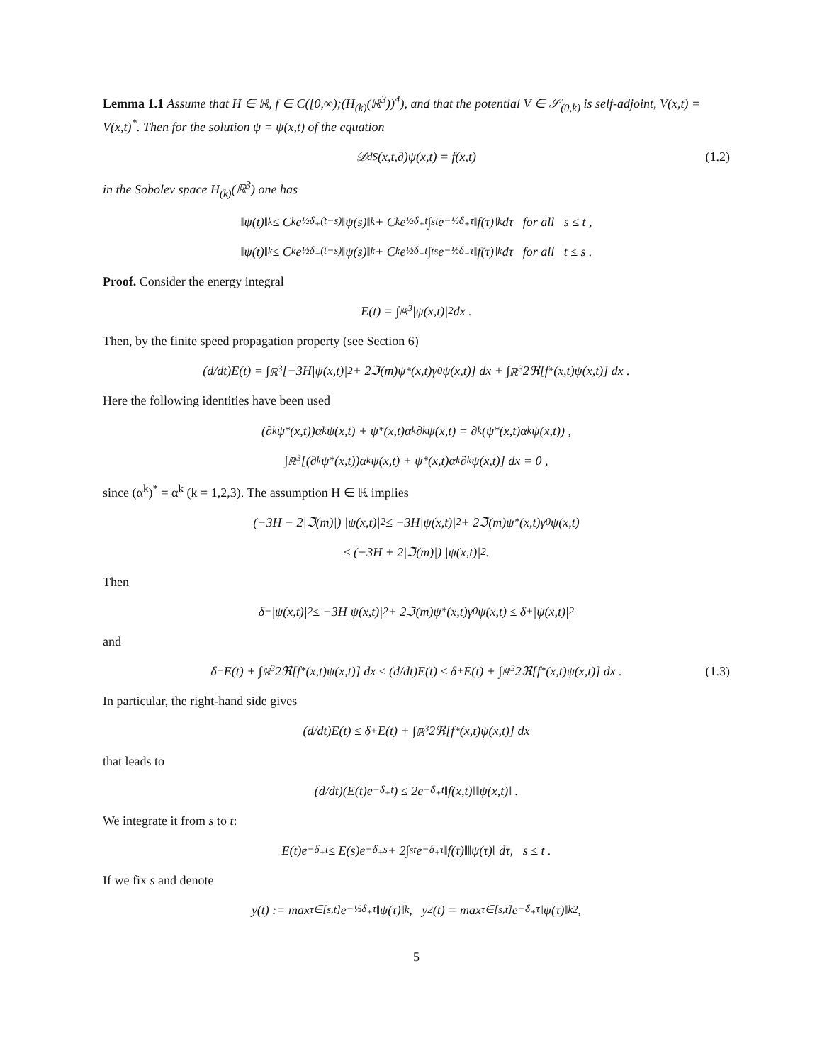Lemma 1.1 Assume that H ∈ ℝ, f ∈ C([0,∞);(H<sub>(k)</sub>(ℝ<sup>3</sup>))<sup>4</sup>), and that the potential V ∈ 𝒮<sub>(0,k)</sub> is self-adjoint, V(x,t) = V(x,t)<sup>*</sup>. Then for the solution ψ = ψ(x,t) of the equation
𝒟<sub>dS</sub>(x,t,∂)ψ(x,t) = f(x,t) (1.2)
in the Sobolev space H<sub>(k)</sub>(ℝ<sup>3</sup>) one has
‖ψ(t)‖<sub>k</sub> ≤ C<sub>k</sub>e<sup>½δ<sub>+</sub>(t−s)</sup>‖ψ(s)‖<sub>k</sub> + C<sub>k</sub>e<sup>½δ<sub>+</sub>t</sup> ∫<sub>s</sub><sup>t</sup> e<sup>−½δ<sub>+</sub>τ</sup>‖f(τ)‖<sub>k</sub> dτ for all s ≤ t ,
‖ψ(t)‖<sub>k</sub> ≤ C<sub>k</sub>e<sup>½δ<sub>−</sub>(t−s)</sup>‖ψ(s)‖<sub>k</sub> + C<sub>k</sub>e<sup>½δ<sub>−</sub>t</sup> ∫<sub>t</sub><sup>s</sup> e<sup>−½δ<sub>−</sub>τ</sup>‖f(τ)‖<sub>k</sub> dτ for all t ≤ s .
Proof. Consider the energy integral
E(t) = ∫<sub>ℝ<sup>3</sup></sub> |ψ(x,t)|<sup>2</sup> dx .
Then, by the finite speed propagation property (see Section 6)
(d/dt)E(t) = ∫<sub>ℝ<sup>3</sup></sub> [−3H|ψ(x,t)|<sup>2</sup> + 2ℑ(m)ψ<sup>*</sup>(x,t)γ<sup>0</sup>ψ(x,t)] dx + ∫<sub>ℝ<sup>3</sup></sub> 2ℜ[f<sup>*</sup>(x,t)ψ(x,t)] dx .
Here the following identities have been used
(∂<sub>k</sub>ψ<sup>*</sup>(x,t))α<sup>k</sup>ψ(x,t) + ψ<sup>*</sup>(x,t)α<sup>k</sup>∂<sub>k</sub>ψ(x,t) = ∂<sub>k</sub>(ψ<sup>*</sup>(x,t)α<sup>k</sup>ψ(x,t)) ,
∫<sub>ℝ<sup>3</sup></sub> [(∂<sub>k</sub>ψ<sup>*</sup>(x,t))α<sup>k</sup>ψ(x,t) + ψ<sup>*</sup>(x,t)α<sup>k</sup>∂<sub>k</sub>ψ(x,t)] dx = 0 ,
since (α<sup>k</sup>)<sup>*</sup> = α<sup>k</sup> (k = 1,2,3). The assumption H ∈ ℝ implies
(−3H − 2|ℑ(m)|) |ψ(x,t)|<sup>2</sup> ≤ −3H|ψ(x,t)|<sup>2</sup> + 2ℑ(m)ψ<sup>*</sup>(x,t)γ<sup>0</sup>ψ(x,t)
≤ (−3H + 2|ℑ(m)|) |ψ(x,t)|<sup>2</sup> .
Then
δ<sub>−</sub>|ψ(x,t)|<sup>2</sup> ≤ −3H|ψ(x,t)|<sup>2</sup> + 2ℑ(m)ψ<sup>*</sup>(x,t)γ<sup>0</sup>ψ(x,t) ≤ δ<sub>+</sub>|ψ(x,t)|<sup>2</sup>
and
δ<sub>−</sub>E(t) + ∫<sub>ℝ<sup>3</sup></sub> 2ℜ[f<sup>*</sup>(x,t)ψ(x,t)] dx ≤ (d/dt)E(t) ≤ δ<sub>+</sub>E(t) + ∫<sub>ℝ<sup>3</sup></sub> 2ℜ[f<sup>*</sup>(x,t)ψ(x,t)] dx . (1.3)
In particular, the right-hand side gives
(d/dt)E(t) ≤ δ<sub>+</sub>E(t) + ∫<sub>ℝ<sup>3</sup></sub> 2ℜ[f<sup>*</sup>(x,t)ψ(x,t)] dx
that leads to
(d/dt)(E(t)e<sup>−δ<sub>+</sub>t</sup>) ≤ 2e<sup>−δ<sub>+</sub>t</sup>‖f(x,t)‖‖ψ(x,t)‖ .
We integrate it from s to t:
E(t)e<sup>−δ<sub>+</sub>t</sup> ≤ E(s)e<sup>−δ<sub>+</sub>s</sup> + 2∫<sub>s</sub><sup>t</sup> e<sup>−δ<sub>+</sub>τ</sup>‖f(τ)‖‖ψ(τ)‖ dτ, s ≤ t .
If we fix s and denote
y(t) := max<sub>τ∈[s,t]</sub> e<sup>−½δ<sub>+</sub>τ</sup>‖ψ(τ)‖<sub>k</sub>, y<sup>2</sup>(t) = max<sub>τ∈[s,t]</sub> e<sup>−δ<sub>+</sub>τ</sup>‖ψ(τ)‖<sub>k</sub><sup>2</sup> ,
5